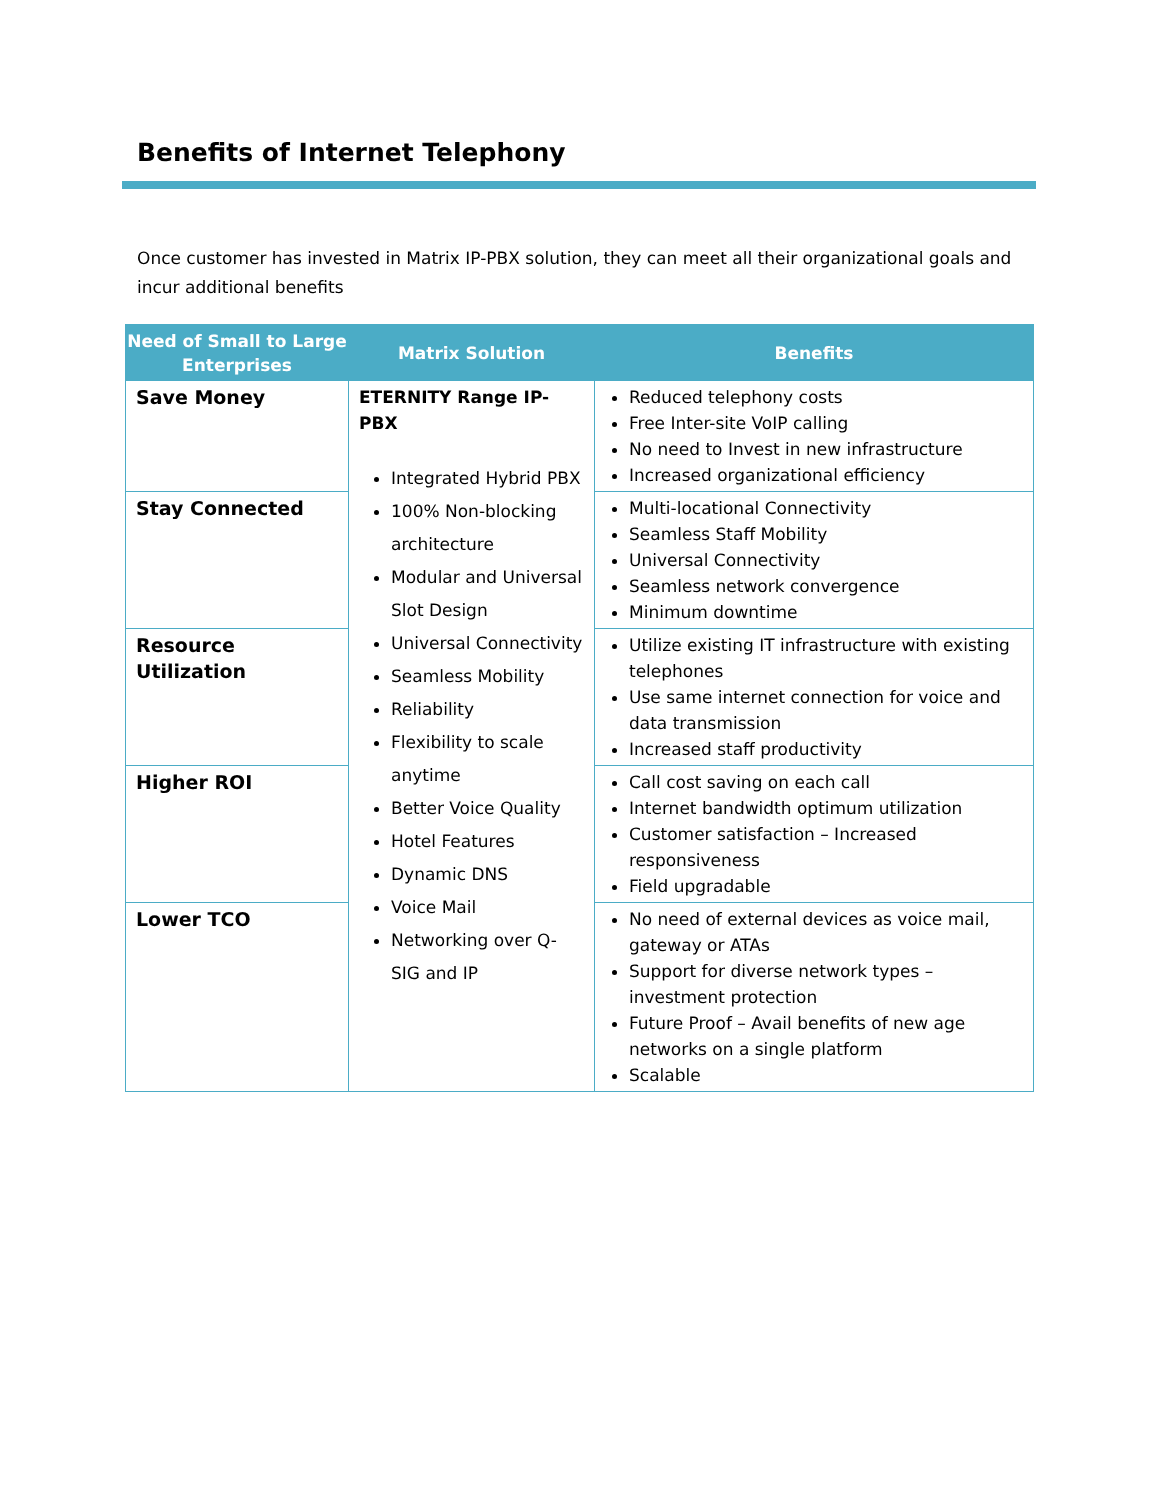Benefits of Internet Telephony
Once customer has invested in Matrix IP-PBX solution, they can meet all their organizational goals and incur additional benefits
| Need of Small to Large Enterprises | Matrix Solution | Benefits |
| --- | --- | --- |
| Save Money | ETERNITY Range IP-PBX Integrated Hybrid PBX 100% Non-blocking architecture Modular and Universal Slot Design Universal Connectivity Seamless Mobility Reliability Flexibility to scale anytime Better Voice Quality Hotel Features Dynamic DNS Voice Mail Networking over Q-SIG and IP | Reduced telephony costs Free Inter-site VoIP calling No need to Invest in new infrastructure Increased organizational efficiency |
| Stay Connected | | Multi-locational Connectivity Seamless Staff Mobility Universal Connectivity Seamless network convergence Minimum downtime |
| Resource Utilization | | Utilize existing IT infrastructure with existing telephones Use same internet connection for voice and data transmission Increased staff productivity |
| Higher ROI | | Call cost saving on each call Internet bandwidth optimum utilization Customer satisfaction – Increased responsiveness Field upgradable |
| Lower TCO | | No need of external devices as voice mail, gateway or ATAs Support for diverse network types – investment protection Future Proof – Avail benefits of new age networks on a single platform Scalable |